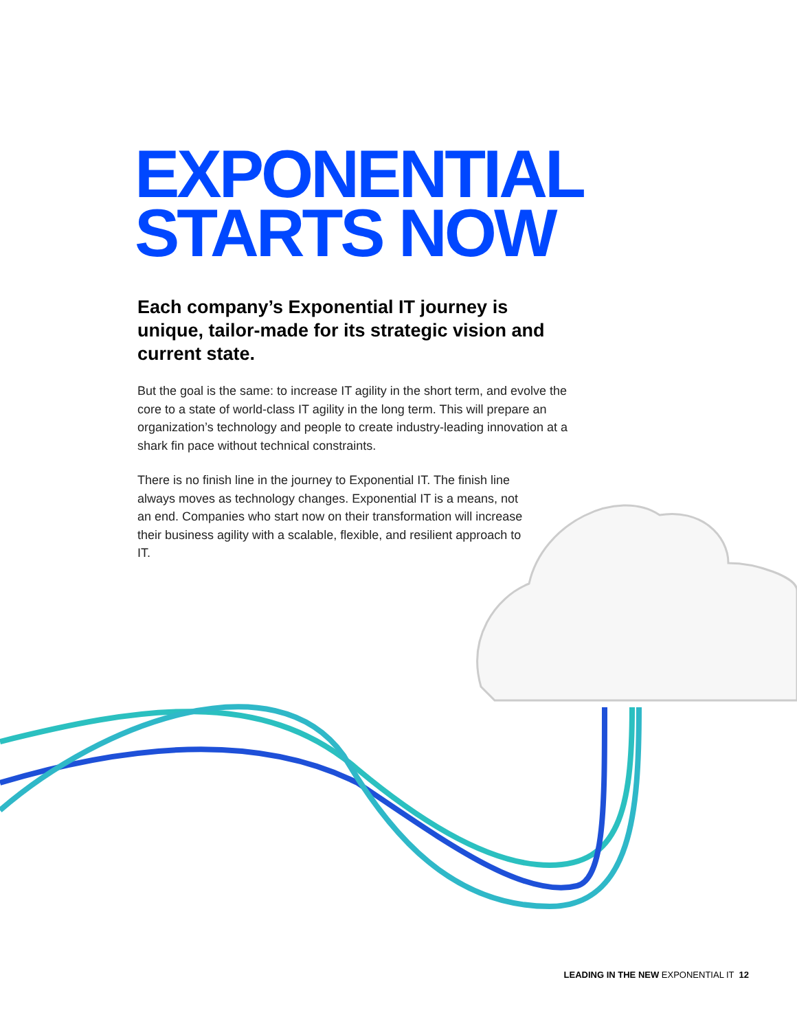EXPONENTIAL STARTS NOW
Each company’s Exponential IT journey is unique, tailor-made for its strategic vision and current state.
But the goal is the same: to increase IT agility in the short term, and evolve the core to a state of world-class IT agility in the long term. This will prepare an organization’s technology and people to create industry-leading innovation at a shark fin pace without technical constraints.
There is no finish line in the journey to Exponential IT. The finish line always moves as technology changes. Exponential IT is a means, not an end. Companies who start now on their transformation will increase their business agility with a scalable, flexible, and resilient approach to IT.
LEADING IN THE NEW EXPONENTIAL IT 12